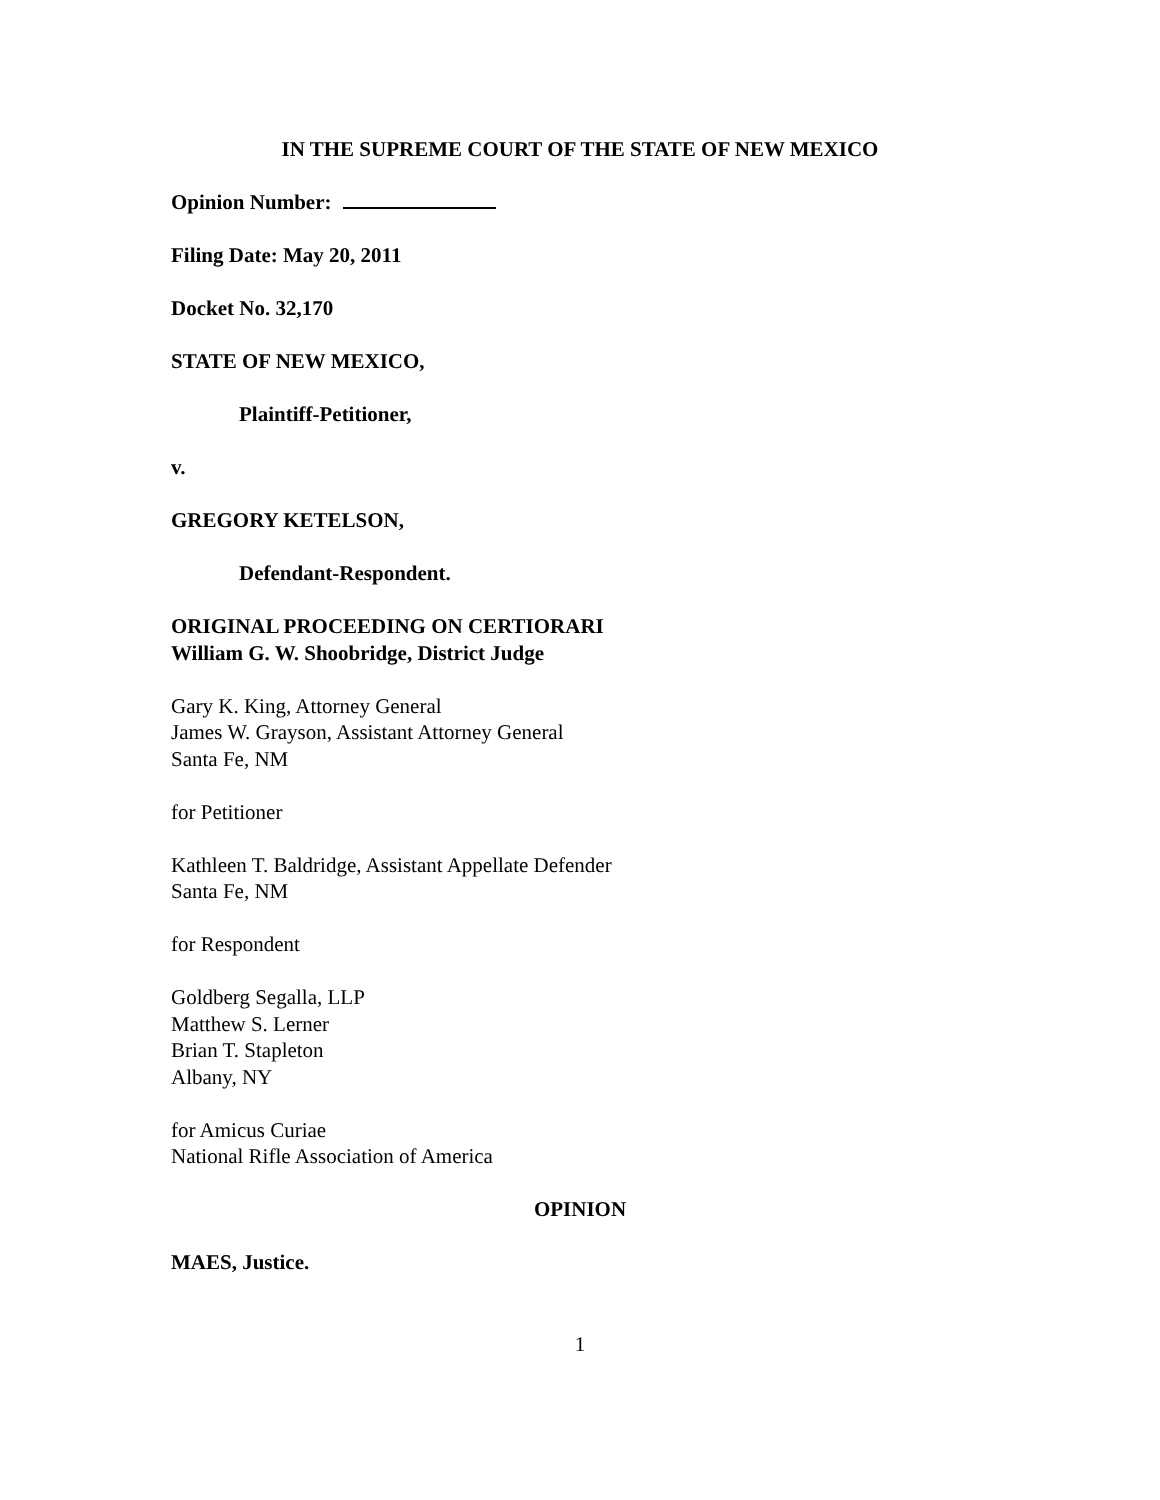IN THE SUPREME COURT OF THE STATE OF NEW MEXICO
Opinion Number:
Filing Date: May 20, 2011
Docket No. 32,170
STATE OF NEW MEXICO,
Plaintiff-Petitioner,
v.
GREGORY KETELSON,
Defendant-Respondent.
ORIGINAL PROCEEDING ON CERTIORARI
William G. W. Shoobridge, District Judge
Gary K. King, Attorney General
James W. Grayson, Assistant Attorney General
Santa Fe, NM
for Petitioner
Kathleen T. Baldridge, Assistant Appellate Defender
Santa Fe, NM
for Respondent
Goldberg Segalla, LLP
Matthew S. Lerner
Brian T. Stapleton
Albany, NY
for Amicus Curiae
National Rifle Association of America
OPINION
MAES, Justice.
1